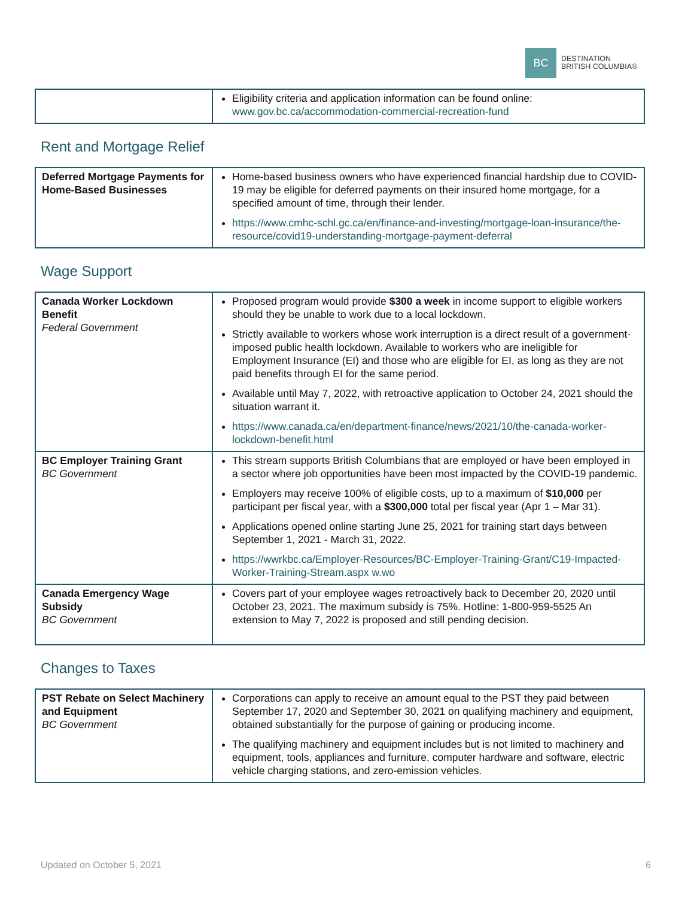BC
DESTINATION
BRITISH COLUMBIA®
| | Eligibility criteria and application information can be found online: www.gov.bc.ca/accommodation-commercial-recreation-fund |
Rent and Mortgage Relief
| Deferred Mortgage Payments for Home-Based Businesses | Home-based business owners who have experienced financial hardship due to COVID-19 may be eligible for deferred payments on their insured home mortgage, for a specified amount of time, through their lender. https://www.cmhc-schl.gc.ca/en/finance-and-investing/mortgage-loan-insurance/the-resource/covid19-understanding-mortgage-payment-deferral |
Wage Support
| Canada Worker Lockdown Benefit Federal Government | Proposed program would provide $300 a week in income support to eligible workers should they be unable to work due to a local lockdown. Strictly available to workers whose work interruption is a direct result of a government-imposed public health lockdown. Available to workers who are ineligible for Employment Insurance (EI) and those who are eligible for EI, as long as they are not paid benefits through EI for the same period. Available until May 7, 2022, with retroactive application to October 24, 2021 should the situation warrant it. https://www.canada.ca/en/department-finance/news/2021/10/the-canada-worker-lockdown-benefit.html |
| BC Employer Training Grant BC Government | This stream supports British Columbians that are employed or have been employed in a sector where job opportunities have been most impacted by the COVID-19 pandemic. Employers may receive 100% of eligible costs, up to a maximum of $10,000 per participant per fiscal year, with a $300,000 total per fiscal year (Apr 1 – Mar 31). Applications opened online starting June 25, 2021 for training start days between September 1, 2021 - March 31, 2022. https://wwrkbc.ca/Employer-Resources/BC-Employer-Training-Grant/C19-Impacted-Worker-Training-Stream.aspx w.wo |
| Canada Emergency Wage Subsidy BC Government | Covers part of your employee wages retroactively back to December 20, 2020 until October 23, 2021. The maximum subsidy is 75%. Hotline: 1-800-959-5525 An extension to May 7, 2022 is proposed and still pending decision. |
Changes to Taxes
| PST Rebate on Select Machinery and Equipment BC Government | Corporations can apply to receive an amount equal to the PST they paid between September 17, 2020 and September 30, 2021 on qualifying machinery and equipment, obtained substantially for the purpose of gaining or producing income. The qualifying machinery and equipment includes but is not limited to machinery and equipment, tools, appliances and furniture, computer hardware and software, electric vehicle charging stations, and zero-emission vehicles. |
Updated on October 5, 2021 6